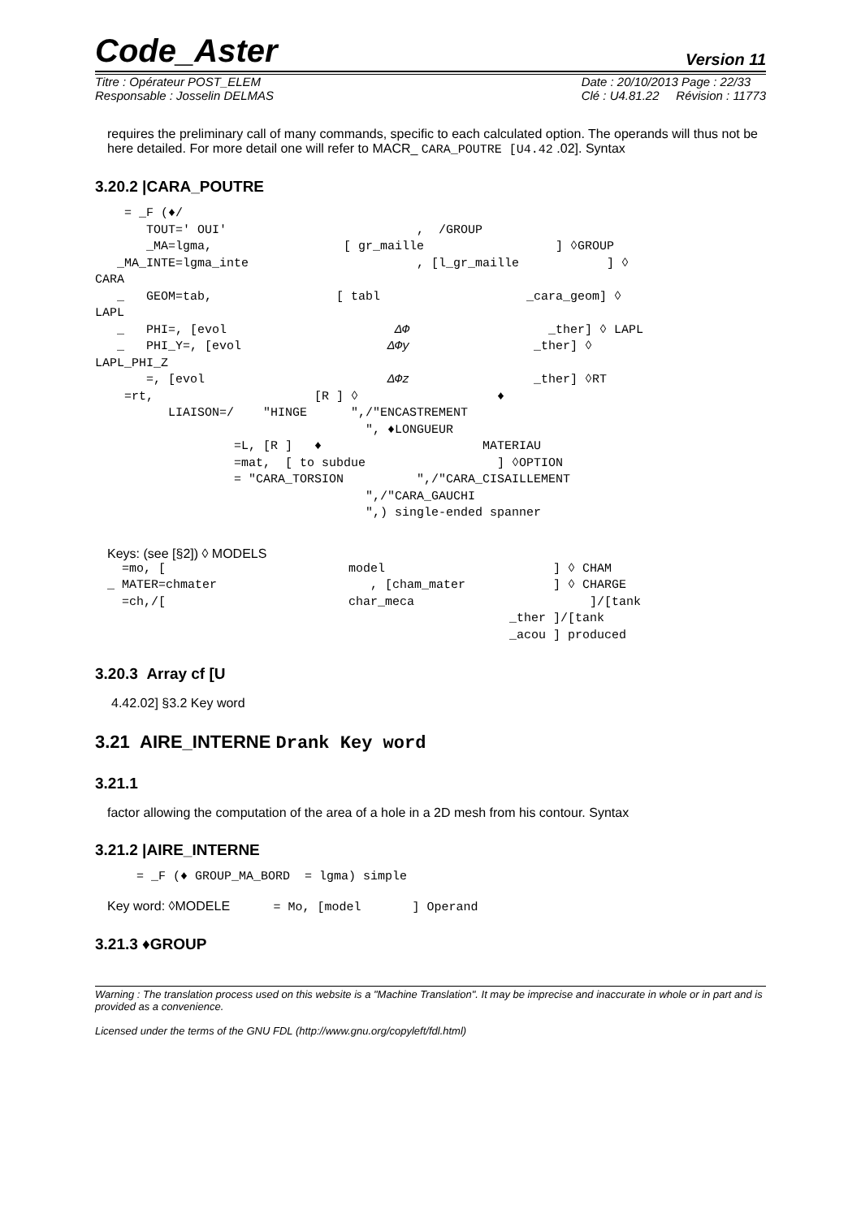Code_Aster Version 11
Titre : Opérateur POST_ELEM
Responsable : Josselin DELMAS
Date : 20/10/2013 Page : 22/33
Clé : U4.81.22 Révision : 11773
requires the preliminary call of many commands, specific to each calculated option. The operands will thus not be here detailed. For more detail one will refer to MACR_ CARA_POUTRE [U4.42 .02]. Syntax
3.20.2 |CARA_POUTRE
    = _F (♦/
       TOUT=' OUI'                          ,  /GROUP
       _MA=lgma,                  [ gr_maille                  ] ◊GROUP
   _MA_INTE=lgma_inte                       , [l_gr_maille            ] ◊
CARA
   _   GEOM=tab,                 [ tabl                    _cara_geom] ◊
LAPL
   _   PHI=, [evol                       ΔΦ                   _ther] ◊ LAPL
   _   PHI_Y=, [evol                    ΔΦy                 _ther] ◊
LAPL_PHI_Z
       =, [evol                         ΔΦz                 _ther] ◊RT
    =rt,                      [R ] ◊                   ♦
          LIAISON=/    "HINGE      ",/"ENCASTREMENT
                                     ", ♦LONGUEUR
                   =L, [R ]   ♦                      MATERIAU
                   =mat,  [ to subdue                  ] ◊OPTION
                   = "CARA_TORSION          ",/"CARA_CISAILLEMENT
                                     ",/"CARA_GAUCHI
                                     ",) single-ended spanner
Keys: (see [§2]) ◊ MODELS
  =mo, [                         model                       ] ◊ CHAM
_ MATER=chmater                     , [cham_mater            ] ◊ CHARGE
  =ch,/[                         char_meca                        ]/[tank
                                                       _ther ]/[tank
                                                       _acou ] produced
3.20.3 Array cf [U
4.42.02] §3.2 Key word
3.21 AIRE_INTERNE Drank Key word
3.21.1
factor allowing the computation of the area of a hole in a 2D mesh from his contour. Syntax
3.21.2 |AIRE_INTERNE
    = _F (♦ GROUP_MA_BORD  = lgma) simple
Key word: ◊MODELE = Mo, [model ] Operand
3.21.3 ♦GROUP
Warning : The translation process used on this website is a "Machine Translation". It may be imprecise and inaccurate in whole or in part and is provided as a convenience.
Licensed under the terms of the GNU FDL (http://www.gnu.org/copyleft/fdl.html)